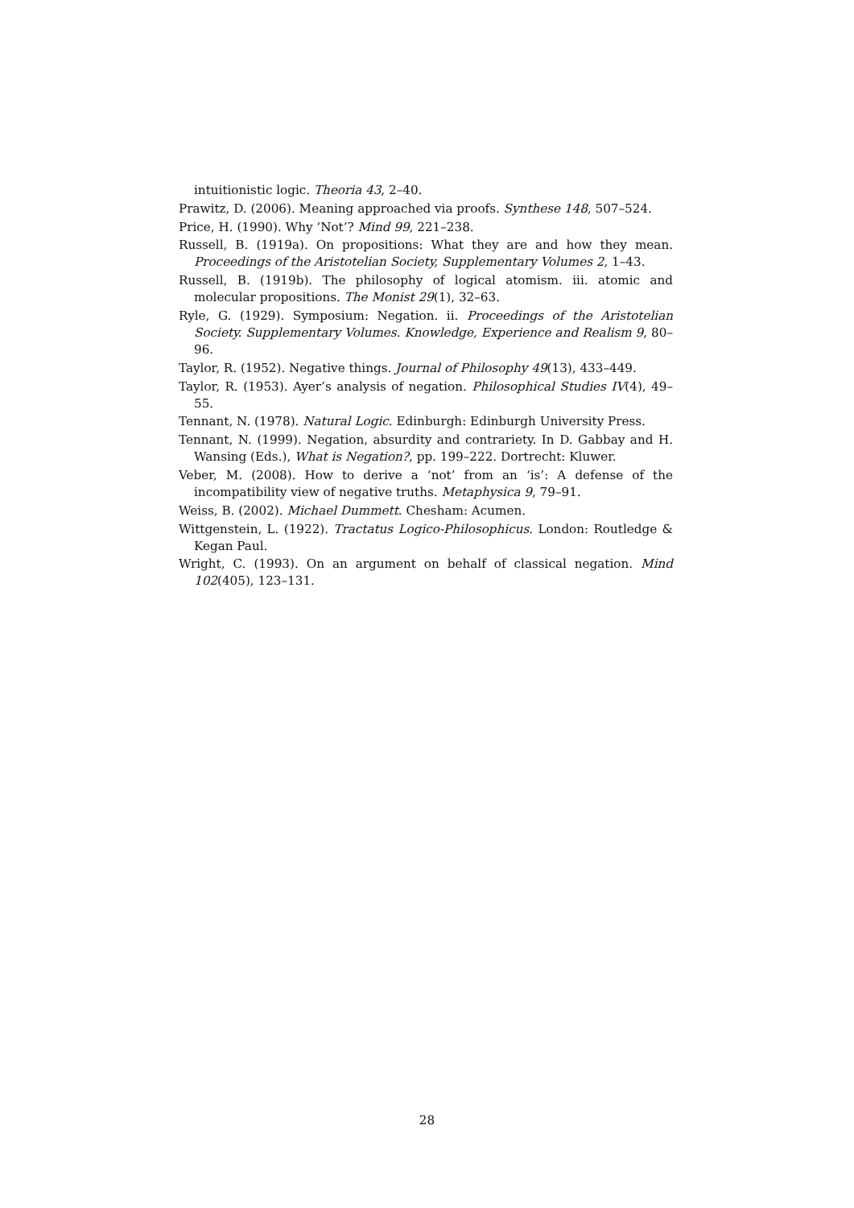intuitionistic logic. Theoria 43, 2–40.
Prawitz, D. (2006). Meaning approached via proofs. Synthese 148, 507–524.
Price, H. (1990). Why ‘Not’? Mind 99, 221–238.
Russell, B. (1919a). On propositions: What they are and how they mean. Proceedings of the Aristotelian Society, Supplementary Volumes 2, 1–43.
Russell, B. (1919b). The philosophy of logical atomism. iii. atomic and molecular propositions. The Monist 29(1), 32–63.
Ryle, G. (1929). Symposium: Negation. ii. Proceedings of the Aristotelian Society. Supplementary Volumes. Knowledge, Experience and Realism 9, 80–96.
Taylor, R. (1952). Negative things. Journal of Philosophy 49(13), 433–449.
Taylor, R. (1953). Ayer’s analysis of negation. Philosophical Studies IV(4), 49–55.
Tennant, N. (1978). Natural Logic. Edinburgh: Edinburgh University Press.
Tennant, N. (1999). Negation, absurdity and contrariety. In D. Gabbay and H. Wansing (Eds.), What is Negation?, pp. 199–222. Dortrecht: Kluwer.
Veber, M. (2008). How to derive a ‘not’ from an ‘is’: A defense of the incompatibility view of negative truths. Metaphysica 9, 79–91.
Weiss, B. (2002). Michael Dummett. Chesham: Acumen.
Wittgenstein, L. (1922). Tractatus Logico-Philosophicus. London: Routledge & Kegan Paul.
Wright, C. (1993). On an argument on behalf of classical negation. Mind 102(405), 123–131.
28